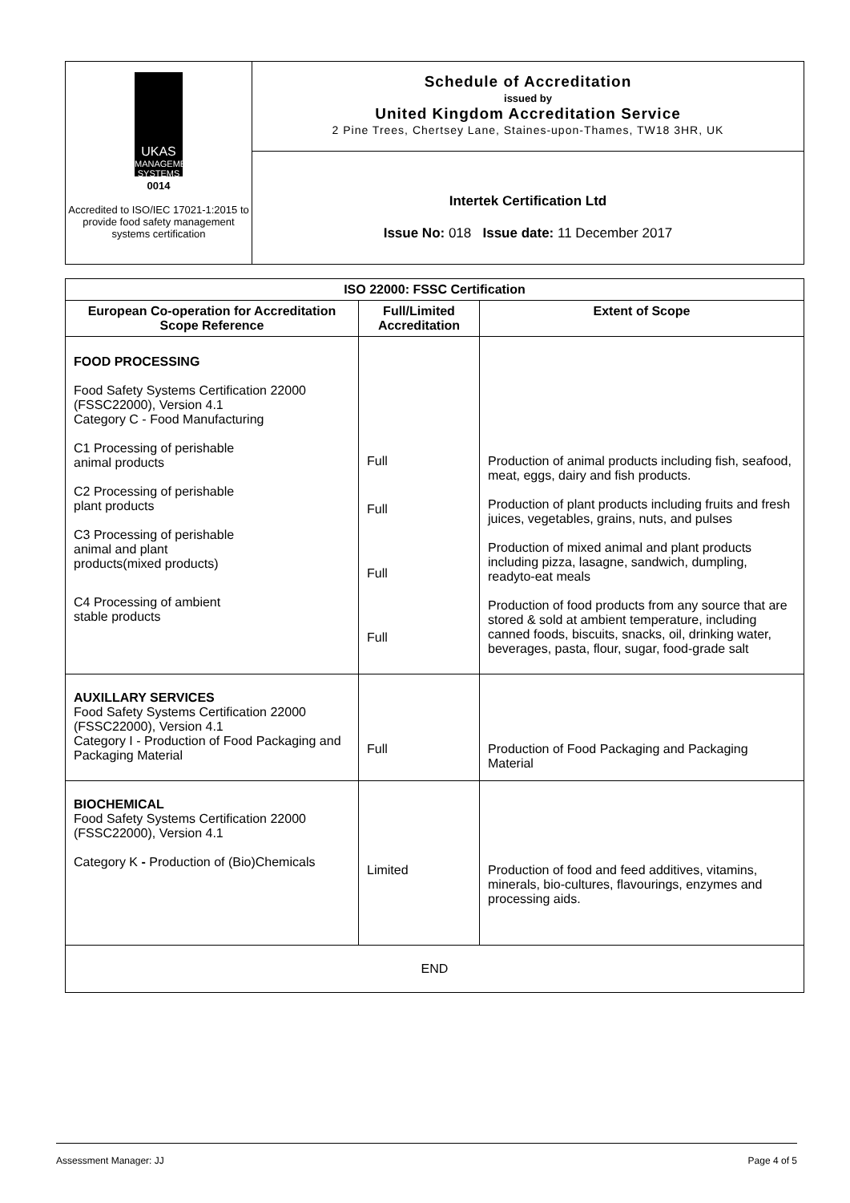| UKAS MANAGEMENT SYSTEMS 0014 Accredited to ISO/IEC 17021-1:2015 to provide food safety management systems certification | Schedule of Accreditation issued by United Kingdom Accreditation Service 2 Pine Trees, Chertsey Lane, Staines-upon-Thames, TW18 3HR, UK |
| | Intertek Certification Ltd Issue No: 018 Issue date: 11 December 2017 |
| ISO 22000: FSSC Certification | | |
| --- | --- | --- |
| European Co-operation for Accreditation Scope Reference | Full/Limited Accreditation | Extent of Scope |
| FOOD PROCESSING Food Safety Systems Certification 22000 (FSSC22000), Version 4.1 Category C - Food Manufacturing C1 Processing of perishable animal products C2 Processing of perishable plant products C3 Processing of perishable animal and plant products(mixed products) C4 Processing of ambient stable products | Full Full Full Full | Production of animal products including fish, seafood, meat, eggs, dairy and fish products. Production of plant products including fruits and fresh juices, vegetables, grains, nuts, and pulses Production of mixed animal and plant products including pizza, lasagne, sandwich, dumpling, readyto-eat meals Production of food products from any source that are stored & sold at ambient temperature, including canned foods, biscuits, snacks, oil, drinking water, beverages, pasta, flour, sugar, food-grade salt |
| AUXILLARY SERVICES Food Safety Systems Certification 22000 (FSSC22000), Version 4.1 Category I - Production of Food Packaging and Packaging Material | Full | Production of Food Packaging and Packaging Material |
| BIOCHEMICAL Food Safety Systems Certification 22000 (FSSC22000), Version 4.1 Category K - Production of (Bio)Chemicals | Limited | Production of food and feed additives, vitamins, minerals, bio-cultures, flavourings, enzymes and processing aids. |
| END | | |
Assessment Manager: JJ Page 4 of 5